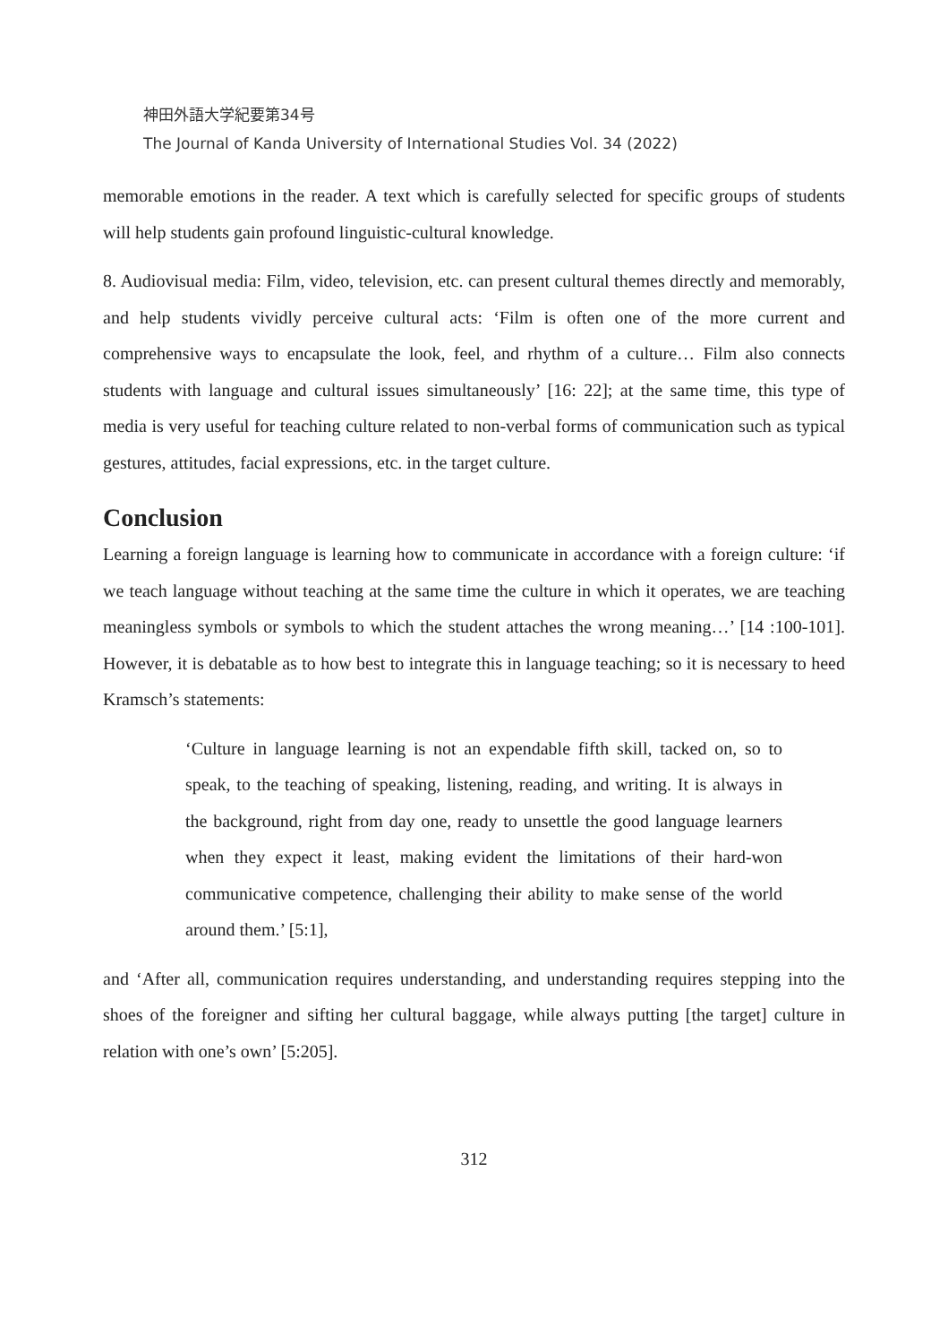神田外語大学紀要第34号
The Journal of Kanda University of International Studies Vol. 34 (2022)
memorable emotions in the reader. A text which is carefully selected for specific groups of students will help students gain profound linguistic-cultural knowledge.
8. Audiovisual media: Film, video, television, etc. can present cultural themes directly and memorably, and help students vividly perceive cultural acts: ‘Film is often one of the more current and comprehensive ways to encapsulate the look, feel, and rhythm of a culture… Film also connects students with language and cultural issues simultaneously’ [16: 22]; at the same time, this type of media is very useful for teaching culture related to non-verbal forms of communication such as typical gestures, attitudes, facial expressions, etc. in the target culture.
Conclusion
Learning a foreign language is learning how to communicate in accordance with a foreign culture: ‘if we teach language without teaching at the same time the culture in which it operates, we are teaching meaningless symbols or symbols to which the student attaches the wrong meaning…’ [14 :100-101]. However, it is debatable as to how best to integrate this in language teaching; so it is necessary to heed Kramsch’s statements:
‘Culture in language learning is not an expendable fifth skill, tacked on, so to speak, to the teaching of speaking, listening, reading, and writing. It is always in the background, right from day one, ready to unsettle the good language learners when they expect it least, making evident the limitations of their hard-won communicative competence, challenging their ability to make sense of the world around them.’ [5:1],
and ‘After all, communication requires understanding, and understanding requires stepping into the shoes of the foreigner and sifting her cultural baggage, while always putting [the target] culture in relation with one’s own’ [5:205].
312